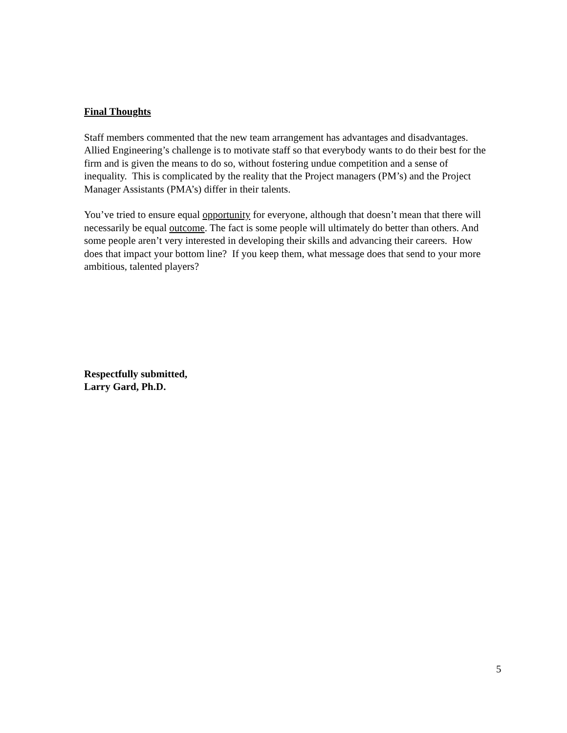Final Thoughts
Staff members commented that the new team arrangement has advantages and disadvantages. Allied Engineering’s challenge is to motivate staff so that everybody wants to do their best for the firm and is given the means to do so, without fostering undue competition and a sense of inequality. This is complicated by the reality that the Project managers (PM’s) and the Project Manager Assistants (PMA’s) differ in their talents.
You’ve tried to ensure equal opportunity for everyone, although that doesn’t mean that there will necessarily be equal outcome. The fact is some people will ultimately do better than others. And some people aren’t very interested in developing their skills and advancing their careers. How does that impact your bottom line? If you keep them, what message does that send to your more ambitious, talented players?
Respectfully submitted,
Larry Gard, Ph.D.
5